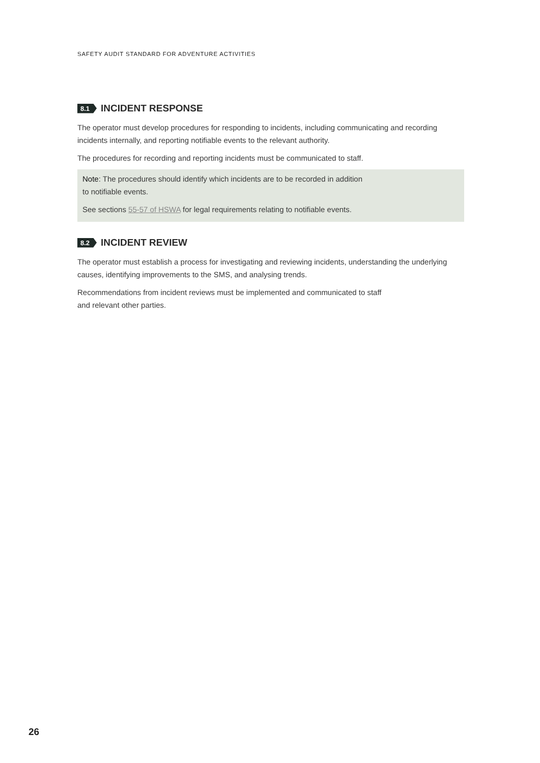SAFETY AUDIT STANDARD FOR ADVENTURE ACTIVITIES
8.1 INCIDENT RESPONSE
The operator must develop procedures for responding to incidents, including communicating and recording incidents internally, and reporting notifiable events to the relevant authority.
The procedures for recording and reporting incidents must be communicated to staff.
Note: The procedures should identify which incidents are to be recorded in addition
to notifiable events.
See sections 55-57 of HSWA for legal requirements relating to notifiable events.
8.2 INCIDENT REVIEW
The operator must establish a process for investigating and reviewing incidents, understanding the underlying causes, identifying improvements to the SMS, and analysing trends.
Recommendations from incident reviews must be implemented and communicated to staff
and relevant other parties.
26